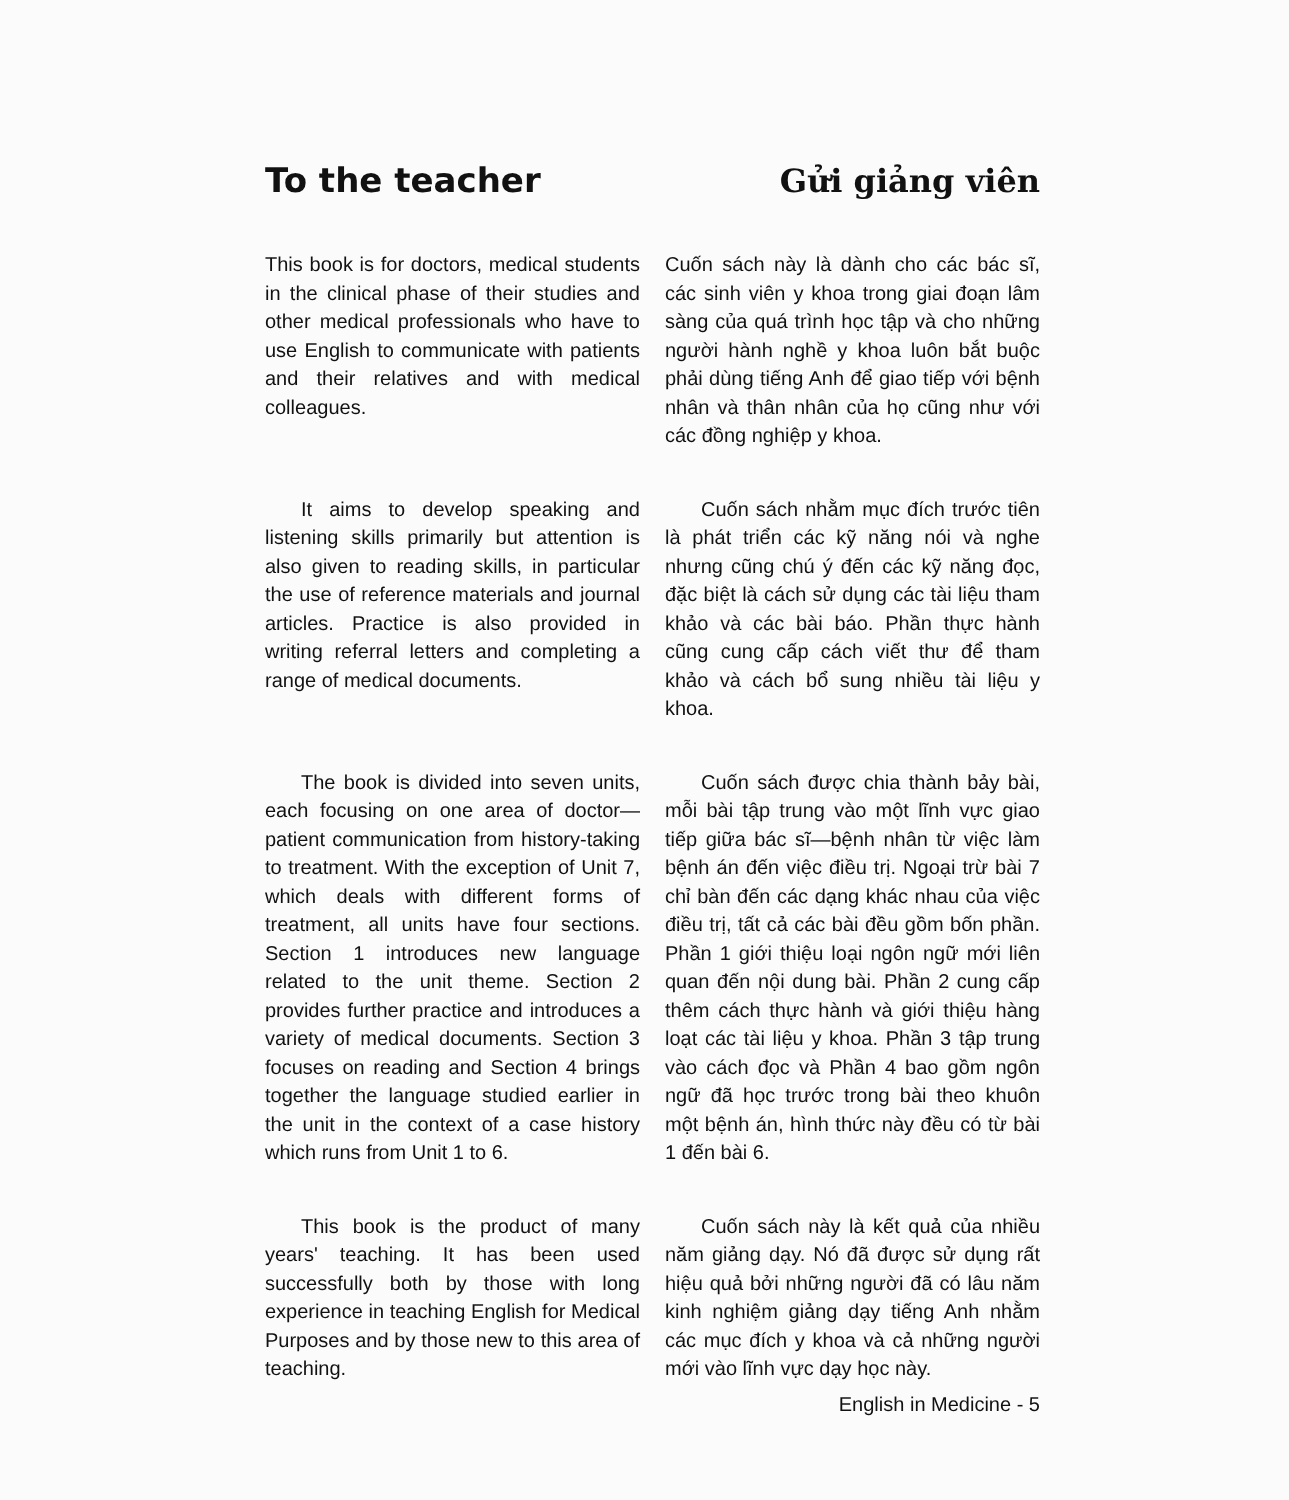To the teacher
Gửi giảng viên
This book is for doctors, medical students in the clinical phase of their studies and other medical professionals who have to use English to communicate with patients and their relatives and with medical colleagues.
Cuốn sách này là dành cho các bác sĩ, các sinh viên y khoa trong giai đoạn lâm sàng của quá trình học tập và cho những người hành nghề y khoa luôn bắt buộc phải dùng tiếng Anh để giao tiếp với bệnh nhân và thân nhân của họ cũng như với các đồng nghiệp y khoa.
It aims to develop speaking and listening skills primarily but attention is also given to reading skills, in particular the use of reference materials and journal articles. Practice is also provided in writing referral letters and completing a range of medical documents.
Cuốn sách nhằm mục đích trước tiên là phát triển các kỹ năng nói và nghe nhưng cũng chú ý đến các kỹ năng đọc, đặc biệt là cách sử dụng các tài liệu tham khảo và các bài báo. Phần thực hành cũng cung cấp cách viết thư để tham khảo và cách bổ sung nhiều tài liệu y khoa.
The book is divided into seven units, each focusing on one area of doctor—patient communication from history-taking to treatment. With the exception of Unit 7, which deals with different forms of treatment, all units have four sections. Section 1 introduces new language related to the unit theme. Section 2 provides further practice and introduces a variety of medical documents. Section 3 focuses on reading and Section 4 brings together the language studied earlier in the unit in the context of a case history which runs from Unit 1 to 6.
Cuốn sách được chia thành bảy bài, mỗi bài tập trung vào một lĩnh vực giao tiếp giữa bác sĩ—bệnh nhân từ việc làm bệnh án đến việc điều trị. Ngoại trừ bài 7 chỉ bàn đến các dạng khác nhau của việc điều trị, tất cả các bài đều gồm bốn phần. Phần 1 giới thiệu loại ngôn ngữ mới liên quan đến nội dung bài. Phần 2 cung cấp thêm cách thực hành và giới thiệu hàng loạt các tài liệu y khoa. Phần 3 tập trung vào cách đọc và Phần 4 bao gồm ngôn ngữ đã học trước trong bài theo khuôn một bệnh án, hình thức này đều có từ bài 1 đến bài 6.
This book is the product of many years' teaching. It has been used successfully both by those with long experience in teaching English for Medical Purposes and by those new to this area of teaching.
Cuốn sách này là kết quả của nhiều năm giảng dạy. Nó đã được sử dụng rất hiệu quả bởi những người đã có lâu năm kinh nghiệm giảng dạy tiếng Anh nhằm các mục đích y khoa và cả những người mới vào lĩnh vực dạy học này.
English in Medicine - 5